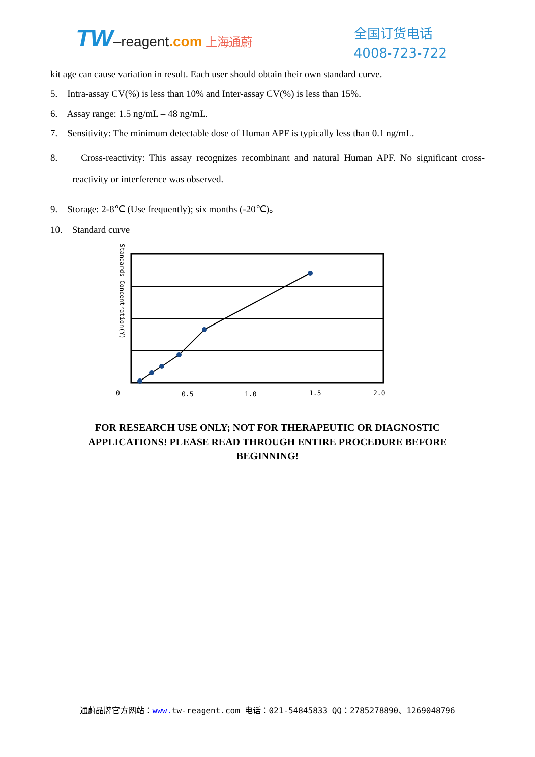TW–reagent.com 上海通蔚
全国订货电话
4008-723-722
kit age can cause variation in result. Each user should obtain their own standard curve.
5. Intra-assay CV(%) is less than 10% and Inter-assay CV(%) is less than 15%.
6. Assay range: 1.5 ng/mL – 48 ng/mL.
7. Sensitivity: The minimum detectable dose of Human APF is typically less than 0.1 ng/mL.
8. Cross-reactivity: This assay recognizes recombinant and natural Human APF. No significant cross-reactivity or interference was observed.
9. Storage: 2-8℃ (Use frequently); six months (-20℃)。
10. Standard curve
Standards Concentration(Y)
0
0.5
1.0
1.5
2.0
FOR RESEARCH USE ONLY; NOT FOR THERAPEUTIC OR DIAGNOSTIC APPLICATIONS! PLEASE READ THROUGH ENTIRE PROCEDURE BEFORE BEGINNING!
通蔚品牌官方网站：www. tw-reagent.com 电话：021-54845833 QQ：2785278890、1269048796